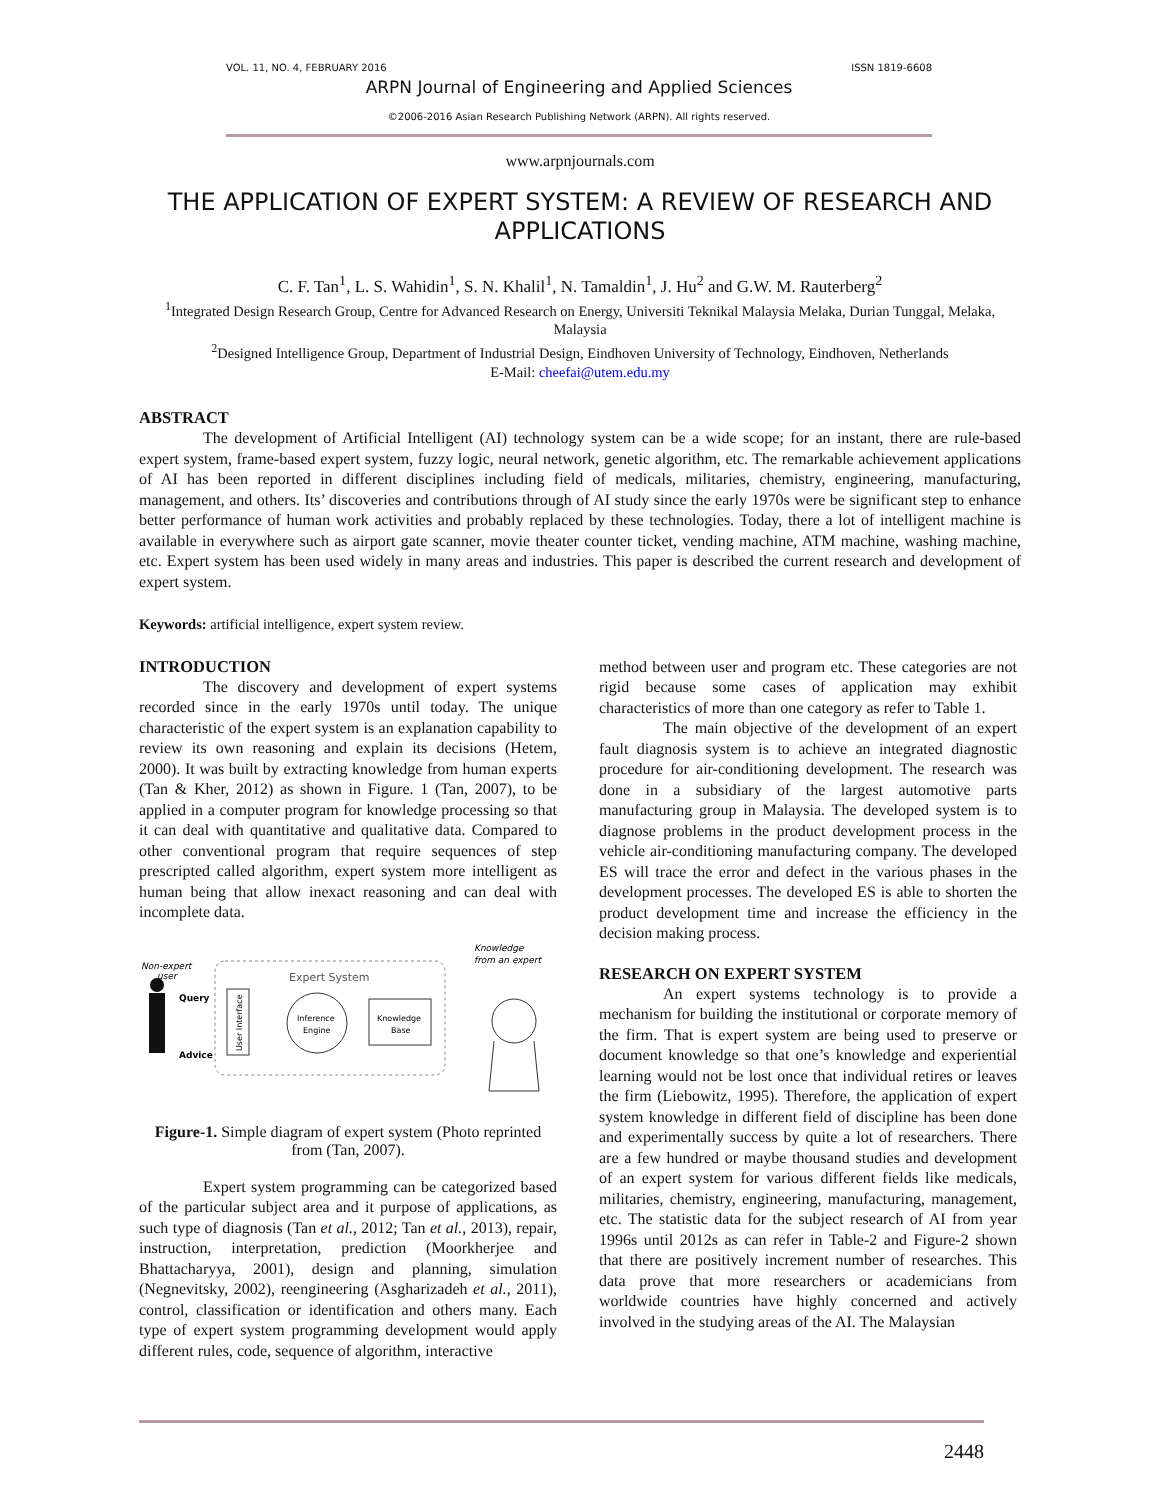VOL. 11, NO. 4, FEBRUARY 2016 ISSN 1819-6608
ARPN Journal of Engineering and Applied Sciences
©2006-2016 Asian Research Publishing Network (ARPN). All rights reserved.
www.arpnjournals.com
THE APPLICATION OF EXPERT SYSTEM: A REVIEW OF RESEARCH AND APPLICATIONS
C. F. Tan<sup>1</sup>, L. S. Wahidin<sup>1</sup>, S. N. Khalil<sup>1</sup>, N. Tamaldin<sup>1</sup>, J. Hu<sup>2</sup> and G.W. M. Rauterberg<sup>2</sup>
<sup>1</sup> Integrated Design Research Group, Centre for Advanced Research on Energy, Universiti Teknikal Malaysia Melaka, Durian Tunggal, Melaka, Malaysia
<sup>2</sup> Designed Intelligence Group, Department of Industrial Design, Eindhoven University of Technology, Eindhoven, Netherlands
E-Mail: cheefai@utem.edu.my
ABSTRACT
The development of Artificial Intelligent (AI) technology system can be a wide scope; for an instant, there are rule-based expert system, frame-based expert system, fuzzy logic, neural network, genetic algorithm, etc. The remarkable achievement applications of AI has been reported in different disciplines including field of medicals, militaries, chemistry, engineering, manufacturing, management, and others. Its’ discoveries and contributions through of AI study since the early 1970s were be significant step to enhance better performance of human work activities and probably replaced by these technologies. Today, there a lot of intelligent machine is available in everywhere such as airport gate scanner, movie theater counter ticket, vending machine, ATM machine, washing machine, etc. Expert system has been used widely in many areas and industries. This paper is described the current research and development of expert system.
Keywords: artificial intelligence, expert system review.
INTRODUCTION
The discovery and development of expert systems recorded since in the early 1970s until today. The unique characteristic of the expert system is an explanation capability to review its own reasoning and explain its decisions (Hetem, 2000). It was built by extracting knowledge from human experts (Tan & Kher, 2012) as shown in Figure. 1 (Tan, 2007), to be applied in a computer program for knowledge processing so that it can deal with quantitative and qualitative data. Compared to other conventional program that require sequences of step prescripted called algorithm, expert system more intelligent as human being that allow inexact reasoning and can deal with incomplete data.
Non-expert
user
Knowledge
from an expert
Expert System
Query
Advice
User Interface
Inference
Engine
Knowledge
Base
Figure-1. Simple diagram of expert system (Photo reprinted from (Tan, 2007).
Expert system programming can be categorized based of the particular subject area and it purpose of applications, as such type of diagnosis (Tan et al., 2012; Tan et al., 2013), repair, instruction, interpretation, prediction (Moorkherjee and Bhattacharyya, 2001), design and planning, simulation (Negnevitsky, 2002), reengineering (Asgharizadeh et al., 2011), control, classification or identification and others many. Each type of expert system programming development would apply different rules, code, sequence of algorithm, interactive
method between user and program etc. These categories are not rigid because some cases of application may exhibit characteristics of more than one category as refer to Table 1.
The main objective of the development of an expert fault diagnosis system is to achieve an integrated diagnostic procedure for air-conditioning development. The research was done in a subsidiary of the largest automotive parts manufacturing group in Malaysia. The developed system is to diagnose problems in the product development process in the vehicle air-conditioning manufacturing company. The developed ES will trace the error and defect in the various phases in the development processes. The developed ES is able to shorten the product development time and increase the efficiency in the decision making process.
RESEARCH ON EXPERT SYSTEM
An expert systems technology is to provide a mechanism for building the institutional or corporate memory of the firm. That is expert system are being used to preserve or document knowledge so that one’s knowledge and experiential learning would not be lost once that individual retires or leaves the firm (Liebowitz, 1995). Therefore, the application of expert system knowledge in different field of discipline has been done and experimentally success by quite a lot of researchers. There are a few hundred or maybe thousand studies and development of an expert system for various different fields like medicals, militaries, chemistry, engineering, manufacturing, management, etc. The statistic data for the subject research of AI from year 1996s until 2012s as can refer in Table-2 and Figure-2 shown that there are positively increment number of researches. This data prove that more researchers or academicians from worldwide countries have highly concerned and actively involved in the studying areas of the AI. The Malaysian
2448